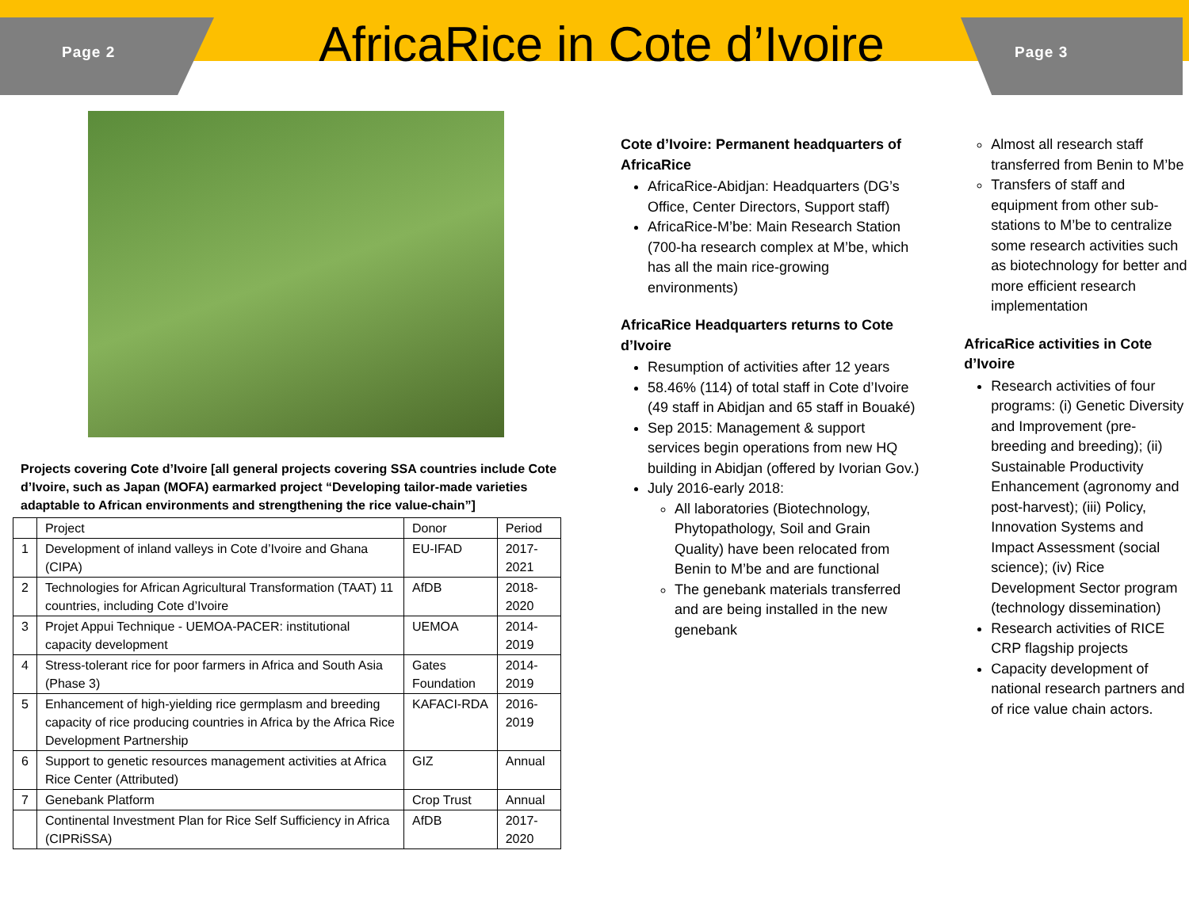Page 2
AfricaRice in Cote d’Ivoire
Page 3
Projects covering Cote d’Ivoire [all general projects covering SSA countries include Cote d’Ivoire, such as Japan (MOFA) earmarked project “Developing tailor-made varieties adaptable to African environments and strengthening the rice value-chain”]
| | Project | Donor | Period |
| --- | --- | --- | --- |
| 1 | Development of inland valleys in Cote d’Ivoire and Ghana (CIPA) | EU-IFAD | 2017-2021 |
| 2 | Technologies for African Agricultural Transformation (TAAT) 11 countries, including Cote d’Ivoire | AfDB | 2018-2020 |
| 3 | Projet Appui Technique - UEMOA-PACER: institutional capacity development | UEMOA | 2014-2019 |
| 4 | Stress-tolerant rice for poor farmers in Africa and South Asia (Phase 3) | Gates Foundation | 2014-2019 |
| 5 | Enhancement of high-yielding rice germplasm and breeding capacity of rice producing countries in Africa by the Africa Rice Development Partnership | KAFACI-RDA | 2016-2019 |
| 6 | Support to genetic resources management activities at Africa Rice Center (Attributed) | GIZ | Annual |
| 7 | Genebank Platform | Crop Trust | Annual |
| | Continental Investment Plan for Rice Self Sufficiency in Africa (CIPRiSSA) | AfDB | 2017-2020 |
Cote d’Ivoire: Permanent headquarters of AfricaRice
AfricaRice-Abidjan: Headquarters (DG’s Office, Center Directors, Support staff)
AfricaRice-M’be: Main Research Station (700-ha research complex at M’be, which has all the main rice-growing environments)
AfricaRice Headquarters returns to Cote d’Ivoire
Resumption of activities after 12 years
58.46% (114) of total staff in Cote d’Ivoire (49 staff in Abidjan and 65 staff in Bouaké)
Sep 2015: Management & support services begin operations from new HQ building in Abidjan (offered by Ivorian Gov.)
July 2016-early 2018:
All laboratories (Biotechnology, Phytopathology, Soil and Grain Quality) have been relocated from Benin to M’be and are functional
The genebank materials transferred and are being installed in the new genebank
Almost all research staff transferred from Benin to M’be
Transfers of staff and equipment from other sub-stations to M’be to centralize some research activities such as biotechnology for better and more efficient research implementation
AfricaRice activities in Cote d’Ivoire
Research activities of four programs: (i) Genetic Diversity and Improvement (pre-breeding and breeding); (ii) Sustainable Productivity Enhancement (agronomy and post-harvest); (iii) Policy, Innovation Systems and Impact Assessment (social science); (iv) Rice Development Sector program (technology dissemination)
Research activities of RICE CRP flagship projects
Capacity development of national research partners and of rice value chain actors.